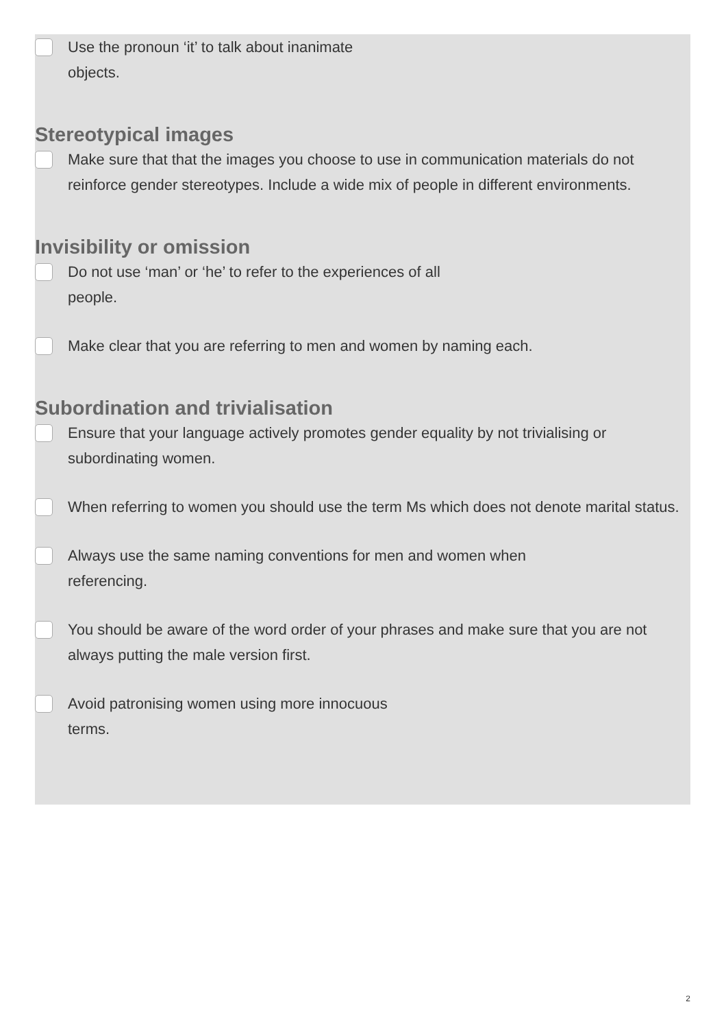Use the pronoun ‘it’ to talk about inanimate
objects.
Stereotypical images
Make sure that that the images you choose to use in communication materials do not reinforce gender stereotypes. Include a wide mix of people in different environments.
Invisibility or omission
Do not use ‘man’ or ‘he’ to refer to the experiences of all
people.
Make clear that you are referring to men and women by naming each.
Subordination and trivialisation
Ensure that your language actively promotes gender equality by not trivialising or subordinating women.
When referring to women you should use the term Ms which does not denote marital status.
Always use the same naming conventions for men and women when
referencing.
You should be aware of the word order of your phrases and make sure that you are not always putting the male version first.
Avoid patronising women using more innocuous
terms.
2